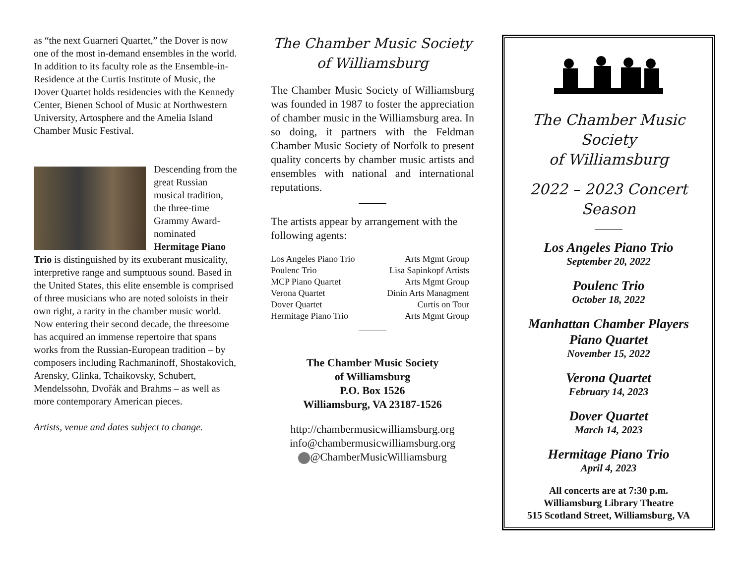as “the next Guarneri Quartet,” the Dover is now one of the most in-demand ensembles in the world. In addition to its faculty role as the Ensemble-in-Residence at the Curtis Institute of Music, the Dover Quartet holds residencies with the Kennedy Center, Bienen School of Music at Northwestern University, Artosphere and the Amelia Island Chamber Music Festival.
Descending from the great Russian musical tradition, the three-time Grammy Award-nominated Hermitage Piano Trio is distinguished by its exuberant musicality, interpretive range and sumptuous sound. Based in the United States, this elite ensemble is comprised of three musicians who are noted soloists in their own right, a rarity in the chamber music world. Now entering their second decade, the threesome has acquired an immense repertoire that spans works from the Russian-European tradition – by composers including Rachmaninoff, Shostakovich, Arensky, Glinka, Tchaikovsky, Schubert, Mendelssohn, Dvořák and Brahms – as well as more contemporary American pieces.
Artists, venue and dates subject to change.
The Chamber Music Society
of Williamsburg
The Chamber Music Society of Williamsburg was founded in 1987 to foster the appreciation of chamber music in the Williamsburg area. In so doing, it partners with the Feldman Chamber Music Society of Norfolk to present quality concerts by chamber music artists and ensembles with national and international reputations.
The artists appear by arrangement with the following agents:
| Los Angeles Piano Trio | Arts Mgmt Group |
| Poulenc Trio | Lisa Sapinkopf Artists |
| MCP Piano Quartet | Arts Mgmt Group |
| Verona Quartet | Dinin Arts Managment |
| Dover Quartet | Curtis on Tour |
| Hermitage Piano Trio | Arts Mgmt Group |
The Chamber Music Society
of Williamsburg
P.O. Box 1526
Williamsburg, VA 23187-1526
http://chambermusicwilliamsburg.org
info@chambermusicwilliamsburg.org
@ChamberMusicWilliamsburg
The Chamber Music Society
of Williamsburg
2022 – 2023 Concert Season
Los Angeles Piano Trio
September 20, 2022
Poulenc Trio
October 18, 2022
Manhattan Chamber Players
Piano Quartet
November 15, 2022
Verona Quartet
February 14, 2023
Dover Quartet
March 14, 2023
Hermitage Piano Trio
April 4, 2023
All concerts are at 7:30 p.m.
Williamsburg Library Theatre
515 Scotland Street, Williamsburg, VA